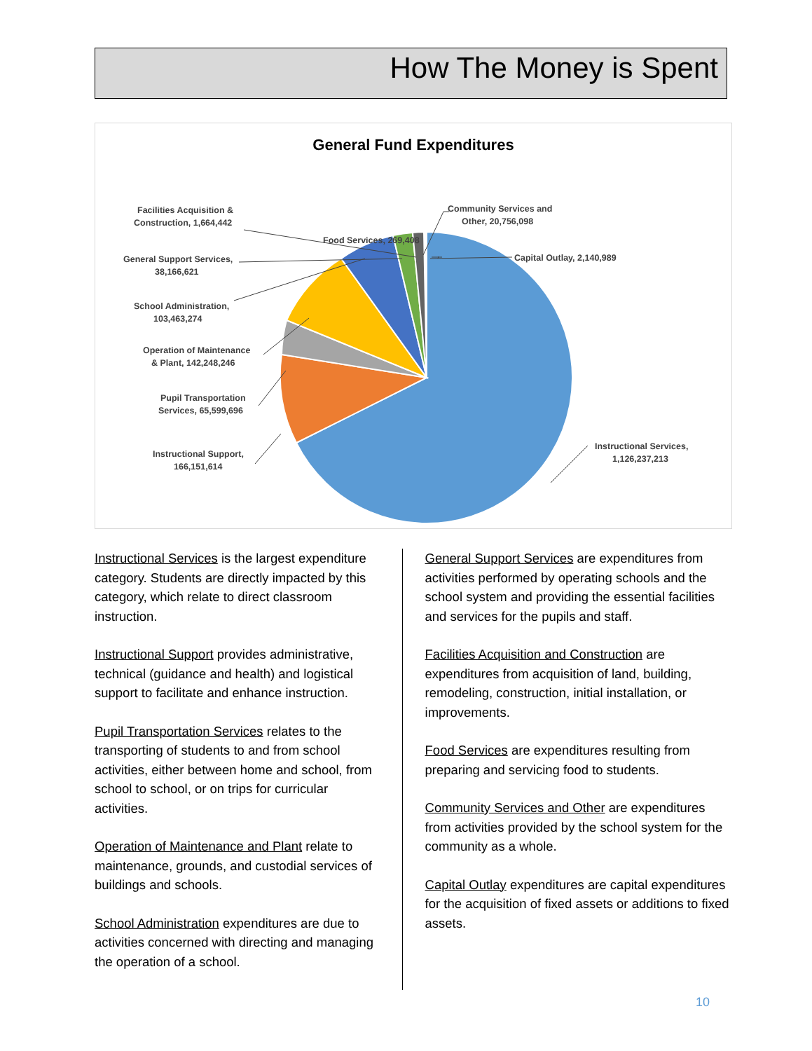How The Money is Spent
General Fund Expenditures
Facilities Acquisition &
Construction, 1,664,442
Food Services, 269,408
Community Services and
Other, 20,756,098
Capital Outlay, 2,140,989
General Support Services,
38,166,621
School Administration,
103,463,274
Operation of Maintenance
& Plant, 142,248,246
Pupil Transportation
Services, 65,599,696
Instructional Support,
166,151,614
Instructional Services,
1,126,237,213
Instructional Services is the largest expenditure category. Students are directly impacted by this category, which relate to direct classroom instruction.
Instructional Support provides administrative, technical (guidance and health) and logistical support to facilitate and enhance instruction.
Pupil Transportation Services relates to the transporting of students to and from school activities, either between home and school, from school to school, or on trips for curricular activities.
Operation of Maintenance and Plant relate to maintenance, grounds, and custodial services of buildings and schools.
School Administration expenditures are due to activities concerned with directing and managing the operation of a school.
General Support Services are expenditures from activities performed by operating schools and the school system and providing the essential facilities and services for the pupils and staff.
Facilities Acquisition and Construction are expenditures from acquisition of land, building, remodeling, construction, initial installation, or improvements.
Food Services are expenditures resulting from preparing and servicing food to students.
Community Services and Other are expenditures from activities provided by the school system for the community as a whole.
Capital Outlay expenditures are capital expenditures for the acquisition of fixed assets or additions to fixed assets.
10